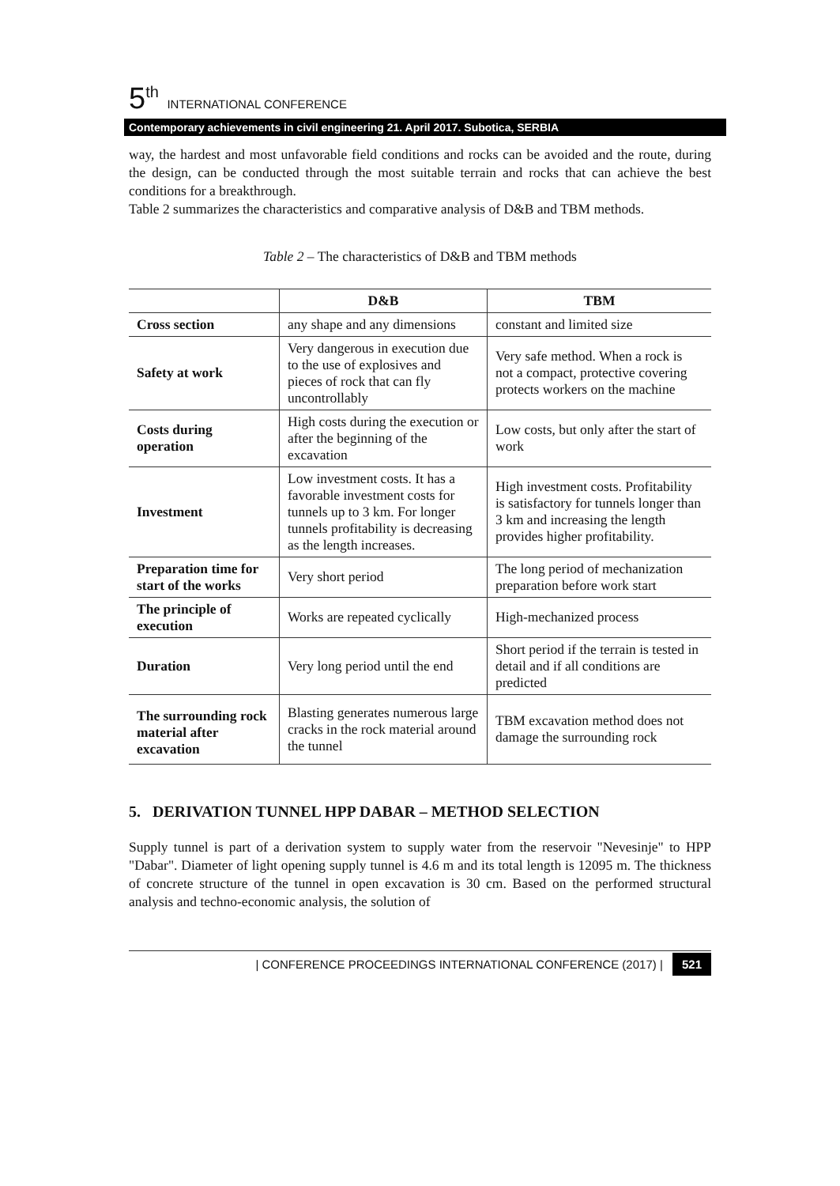5<sup>th</sup> INTERNATIONAL CONFERENCE
Contemporary achievements in civil engineering 21. April 2017. Subotica, SERBIA
way, the hardest and most unfavorable field conditions and rocks can be avoided and the route, during the design, can be conducted through the most suitable terrain and rocks that can achieve the best conditions for a breakthrough.
Table 2 summarizes the characteristics and comparative analysis of D&B and TBM methods.
Table 2 – The characteristics of D&B and TBM methods
| | D&B | TBM |
| --- | --- | --- |
| Cross section | any shape and any dimensions | constant and limited size |
| Safety at work | Very dangerous in execution due to the use of explosives and pieces of rock that can fly uncontrollably | Very safe method. When a rock is not a compact, protective covering protects workers on the machine |
| Costs during operation | High costs during the execution or after the beginning of the excavation | Low costs, but only after the start of work |
| Investment | Low investment costs. It has a favorable investment costs for tunnels up to 3 km. For longer tunnels profitability is decreasing as the length increases. | High investment costs. Profitability is satisfactory for tunnels longer than 3 km and increasing the length provides higher profitability. |
| Preparation time for start of the works | Very short period | The long period of mechanization preparation before work start |
| The principle of execution | Works are repeated cyclically | High-mechanized process |
| Duration | Very long period until the end | Short period if the terrain is tested in detail and if all conditions are predicted |
| The surrounding rock material after excavation | Blasting generates numerous large cracks in the rock material around the tunnel | TBM excavation method does not damage the surrounding rock |
5. DERIVATION TUNNEL HPP DABAR – METHOD SELECTION
Supply tunnel is part of a derivation system to supply water from the reservoir "Nevesinje" to HPP "Dabar". Diameter of light opening supply tunnel is 4.6 m and its total length is 12095 m. The thickness of concrete structure of the tunnel in open excavation is 30 cm. Based on the performed structural analysis and techno-economic analysis, the solution of
| CONFERENCE PROCEEDINGS INTERNATIONAL CONFERENCE (2017) | 521